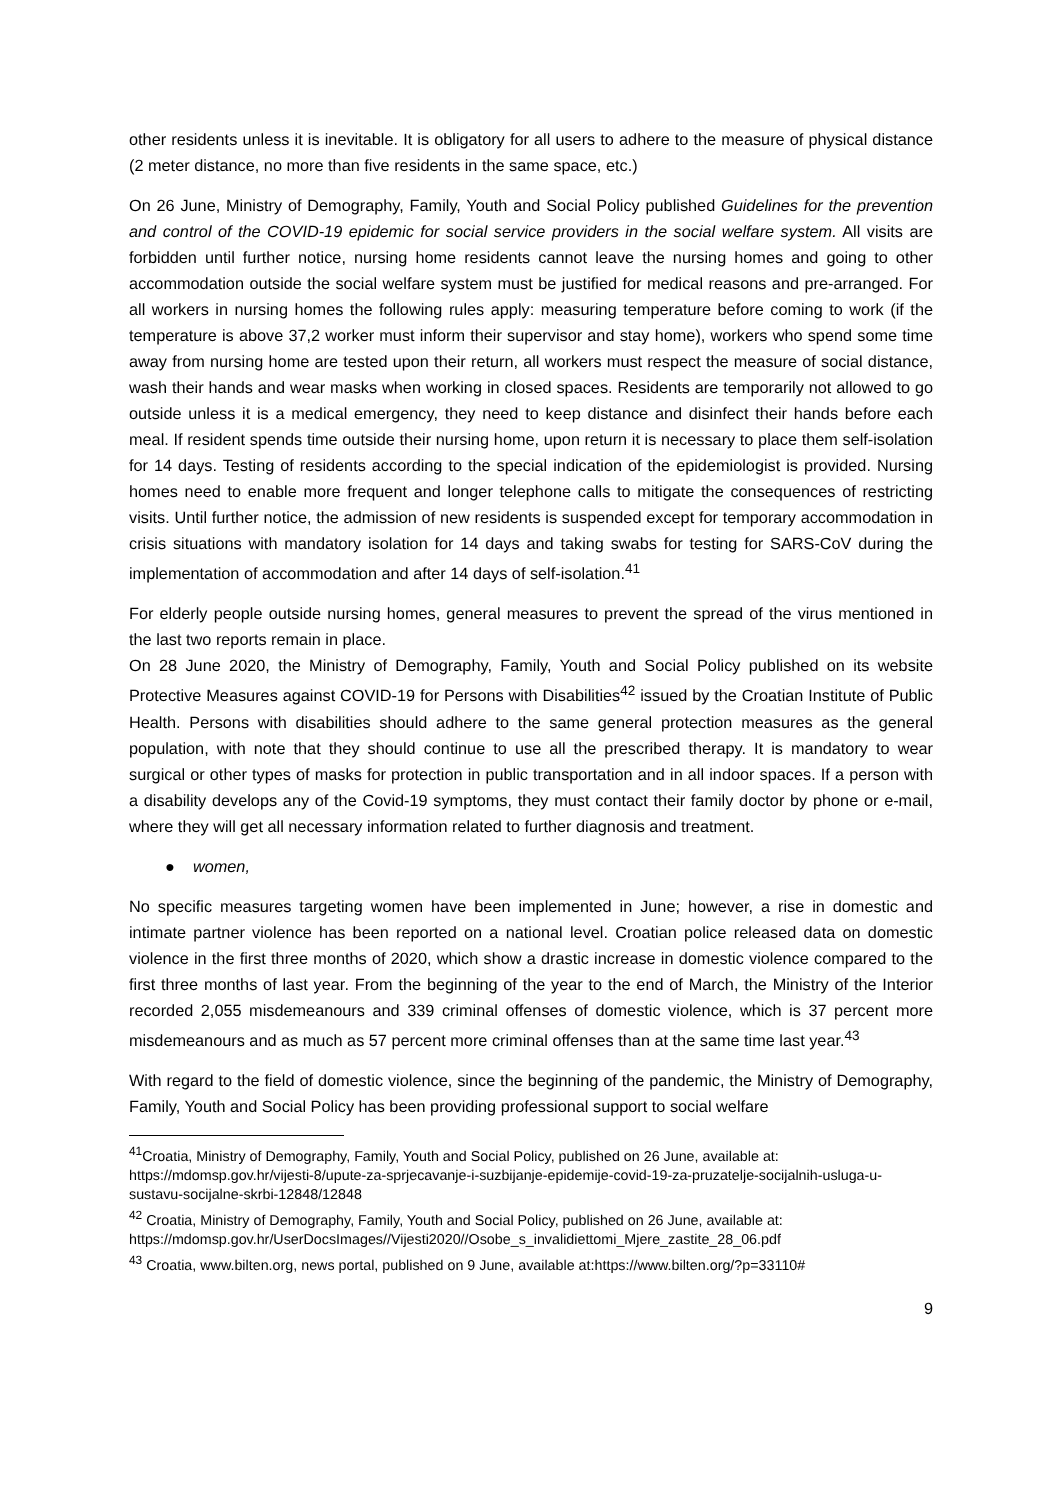other residents unless it is inevitable. It is obligatory for all users to adhere to the measure of physical distance (2 meter distance, no more than five residents in the same space, etc.)
On 26 June, Ministry of Demography, Family, Youth and Social Policy published Guidelines for the prevention and control of the COVID-19 epidemic for social service providers in the social welfare system. All visits are forbidden until further notice, nursing home residents cannot leave the nursing homes and going to other accommodation outside the social welfare system must be justified for medical reasons and pre-arranged. For all workers in nursing homes the following rules apply: measuring temperature before coming to work (if the temperature is above 37,2 worker must inform their supervisor and stay home), workers who spend some time away from nursing home are tested upon their return, all workers must respect the measure of social distance, wash their hands and wear masks when working in closed spaces. Residents are temporarily not allowed to go outside unless it is a medical emergency, they need to keep distance and disinfect their hands before each meal. If resident spends time outside their nursing home, upon return it is necessary to place them self-isolation for 14 days. Testing of residents according to the special indication of the epidemiologist is provided. Nursing homes need to enable more frequent and longer telephone calls to mitigate the consequences of restricting visits. Until further notice, the admission of new residents is suspended except for temporary accommodation in crisis situations with mandatory isolation for 14 days and taking swabs for testing for SARS-CoV during the implementation of accommodation and after 14 days of self-isolation.<sup>41</sup>
For elderly people outside nursing homes, general measures to prevent the spread of the virus mentioned in the last two reports remain in place.
On 28 June 2020, the Ministry of Demography, Family, Youth and Social Policy published on its website Protective Measures against COVID-19 for Persons with Disabilities<sup>42</sup> issued by the Croatian Institute of Public Health. Persons with disabilities should adhere to the same general protection measures as the general population, with note that they should continue to use all the prescribed therapy. It is mandatory to wear surgical or other types of masks for protection in public transportation and in all indoor spaces. If a person with a disability develops any of the Covid-19 symptoms, they must contact their family doctor by phone or e-mail, where they will get all necessary information related to further diagnosis and treatment.
● women,
No specific measures targeting women have been implemented in June; however, a rise in domestic and intimate partner violence has been reported on a national level. Croatian police released data on domestic violence in the first three months of 2020, which show a drastic increase in domestic violence compared to the first three months of last year. From the beginning of the year to the end of March, the Ministry of the Interior recorded 2,055 misdemeanours and 339 criminal offenses of domestic violence, which is 37 percent more misdemeanours and as much as 57 percent more criminal offenses than at the same time last year.<sup>43</sup>
With regard to the field of domestic violence, since the beginning of the pandemic, the Ministry of Demography, Family, Youth and Social Policy has been providing professional support to social welfare
<sup>41</sup> Croatia, Ministry of Demography, Family, Youth and Social Policy, published on 26 June, available at: https://mdomsp.gov.hr/vijesti-8/upute-za-sprjecavanje-i-suzbijanje-epidemije-covid-19-za-pruzatelje-socijalnih-usluga-u-sustavu-socijalne-skrbi-12848/12848
<sup>42</sup> Croatia, Ministry of Demography, Family, Youth and Social Policy, published on 26 June, available at: https://mdomsp.gov.hr/UserDocsImages//Vijesti2020//Osobe_s_invalidiettomi_Mjere_zastite_28_06.pdf
<sup>43</sup> Croatia, www.bilten.org, news portal, published on 9 June, available at:https://www.bilten.org/?p=33110#
9